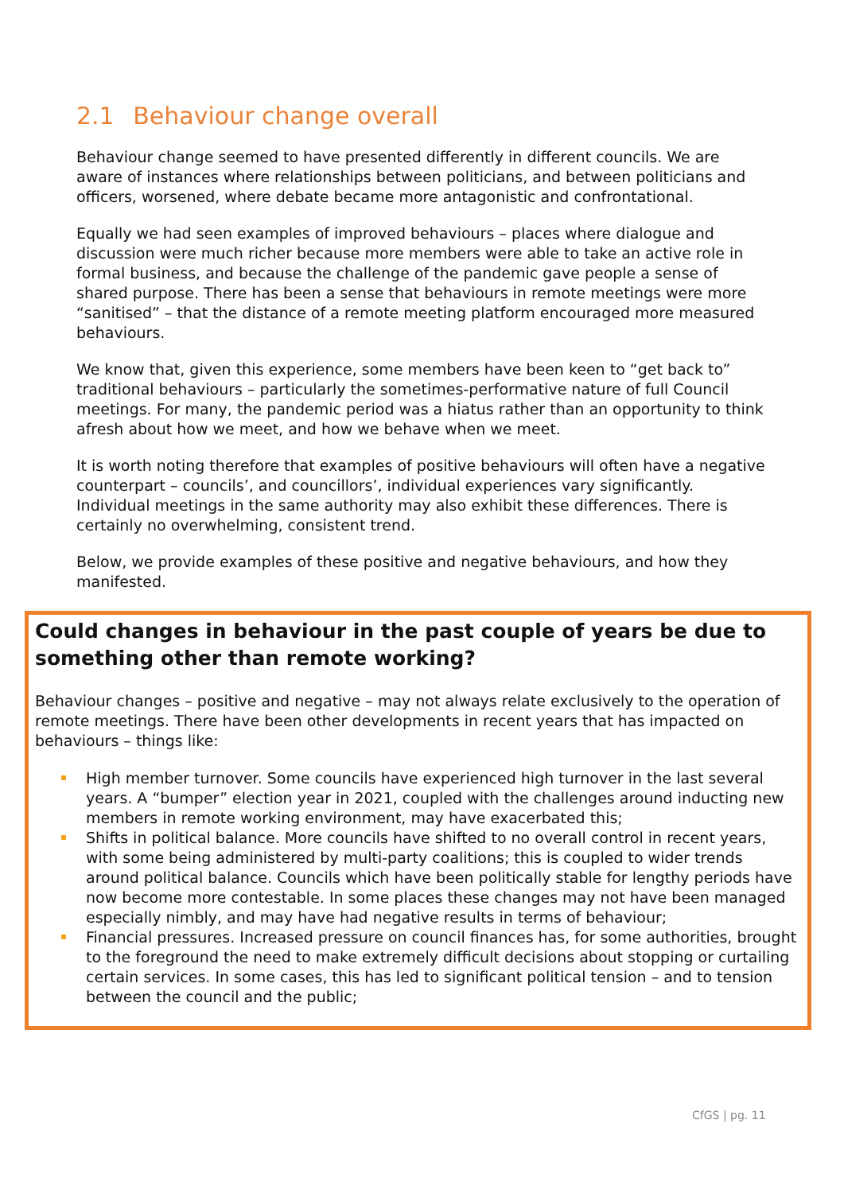2.1 Behaviour change overall
Behaviour change seemed to have presented differently in different councils. We are aware of instances where relationships between politicians, and between politicians and officers, worsened, where debate became more antagonistic and confrontational.
Equally we had seen examples of improved behaviours – places where dialogue and discussion were much richer because more members were able to take an active role in formal business, and because the challenge of the pandemic gave people a sense of shared purpose. There has been a sense that behaviours in remote meetings were more “sanitised” – that the distance of a remote meeting platform encouraged more measured behaviours.
We know that, given this experience, some members have been keen to “get back to” traditional behaviours – particularly the sometimes-performative nature of full Council meetings. For many, the pandemic period was a hiatus rather than an opportunity to think afresh about how we meet, and how we behave when we meet.
It is worth noting therefore that examples of positive behaviours will often have a negative counterpart – councils’, and councillors’, individual experiences vary significantly. Individual meetings in the same authority may also exhibit these differences. There is certainly no overwhelming, consistent trend.
Below, we provide examples of these positive and negative behaviours, and how they manifested.
Could changes in behaviour in the past couple of years be due to something other than remote working?
Behaviour changes – positive and negative – may not always relate exclusively to the operation of remote meetings. There have been other developments in recent years that has impacted on behaviours – things like:
High member turnover. Some councils have experienced high turnover in the last several years. A “bumper” election year in 2021, coupled with the challenges around inducting new members in remote working environment, may have exacerbated this;
Shifts in political balance. More councils have shifted to no overall control in recent years, with some being administered by multi-party coalitions; this is coupled to wider trends around political balance. Councils which have been politically stable for lengthy periods have now become more contestable. In some places these changes may not have been managed especially nimbly, and may have had negative results in terms of behaviour;
Financial pressures. Increased pressure on council finances has, for some authorities, brought to the foreground the need to make extremely difficult decisions about stopping or curtailing certain services. In some cases, this has led to significant political tension – and to tension between the council and the public;
CfGS | pg. 11